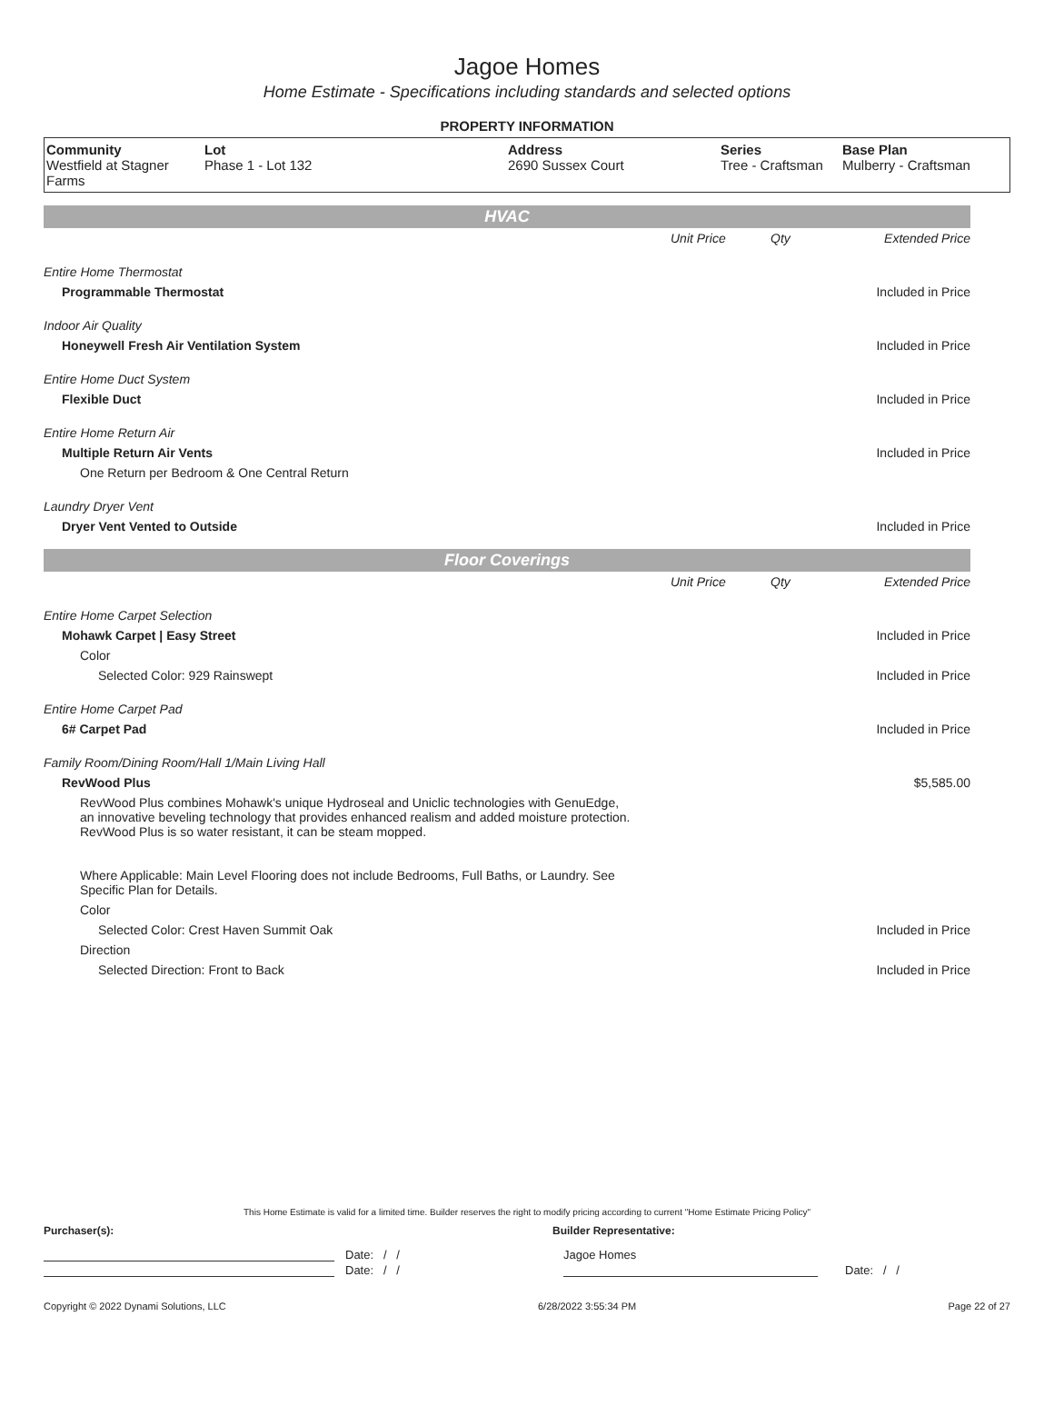Jagoe Homes
Home Estimate - Specifications including standards and selected options
PROPERTY INFORMATION
| Community Westfield at Stagner Farms | Lot Phase 1 - Lot 132 | Address 2690 Sussex Court | Series Tree - Craftsman | Base Plan Mulberry - Craftsman |
HVAC
| | Unit Price | Qty | Extended Price |
| Entire Home Thermostat | | | |
| Programmable Thermostat | | | Included in Price |
| Indoor Air Quality | | | |
| Honeywell Fresh Air Ventilation System | | | Included in Price |
| Entire Home Duct System | | | |
| Flexible Duct | | | Included in Price |
| Entire Home Return Air | | | |
| Multiple Return Air Vents | | | Included in Price |
| One Return per Bedroom & One Central Return | | | |
| Laundry Dryer Vent | | | |
| Dryer Vent Vented to Outside | | | Included in Price |
Floor Coverings
| | Unit Price | Qty | Extended Price |
| Entire Home Carpet Selection | | | |
| Mohawk Carpet / Easy Street | | | Included in Price |
| Color | | | |
| Selected Color: 929 Rainswept | | | Included in Price |
| Entire Home Carpet Pad | | | |
| 6# Carpet Pad | | | Included in Price |
| Family Room/Dining Room/Hall 1/Main Living Hall | | | |
| RevWood Plus | | | $5,585.00 |
| RevWood Plus combines Mohawk's unique Hydroseal and Uniclic technologies with GenuEdge, an innovative beveling technology that provides enhanced realism and added moisture protection. RevWood Plus is so water resistant, it can be steam mopped. Where Applicable: Main Level Flooring does not include Bedrooms, Full Baths, or Laundry. See Specific Plan for Details. | | | |
| Color | | | |
| Selected Color: Crest Haven Summit Oak | | | Included in Price |
| Direction | | | |
| Selected Direction: Front to Back | | | Included in Price |
This Home Estimate is valid for a limited time. Builder reserves the right to modify pricing according to current "Home Estimate Pricing Policy"
Purchaser(s): Builder Representative:
Date: / / Jagoe Homes
Date: / / Date: / /
Copyright © 2022 Dynami Solutions, LLC 6/28/2022 3:55:34 PM Page 22 of 27